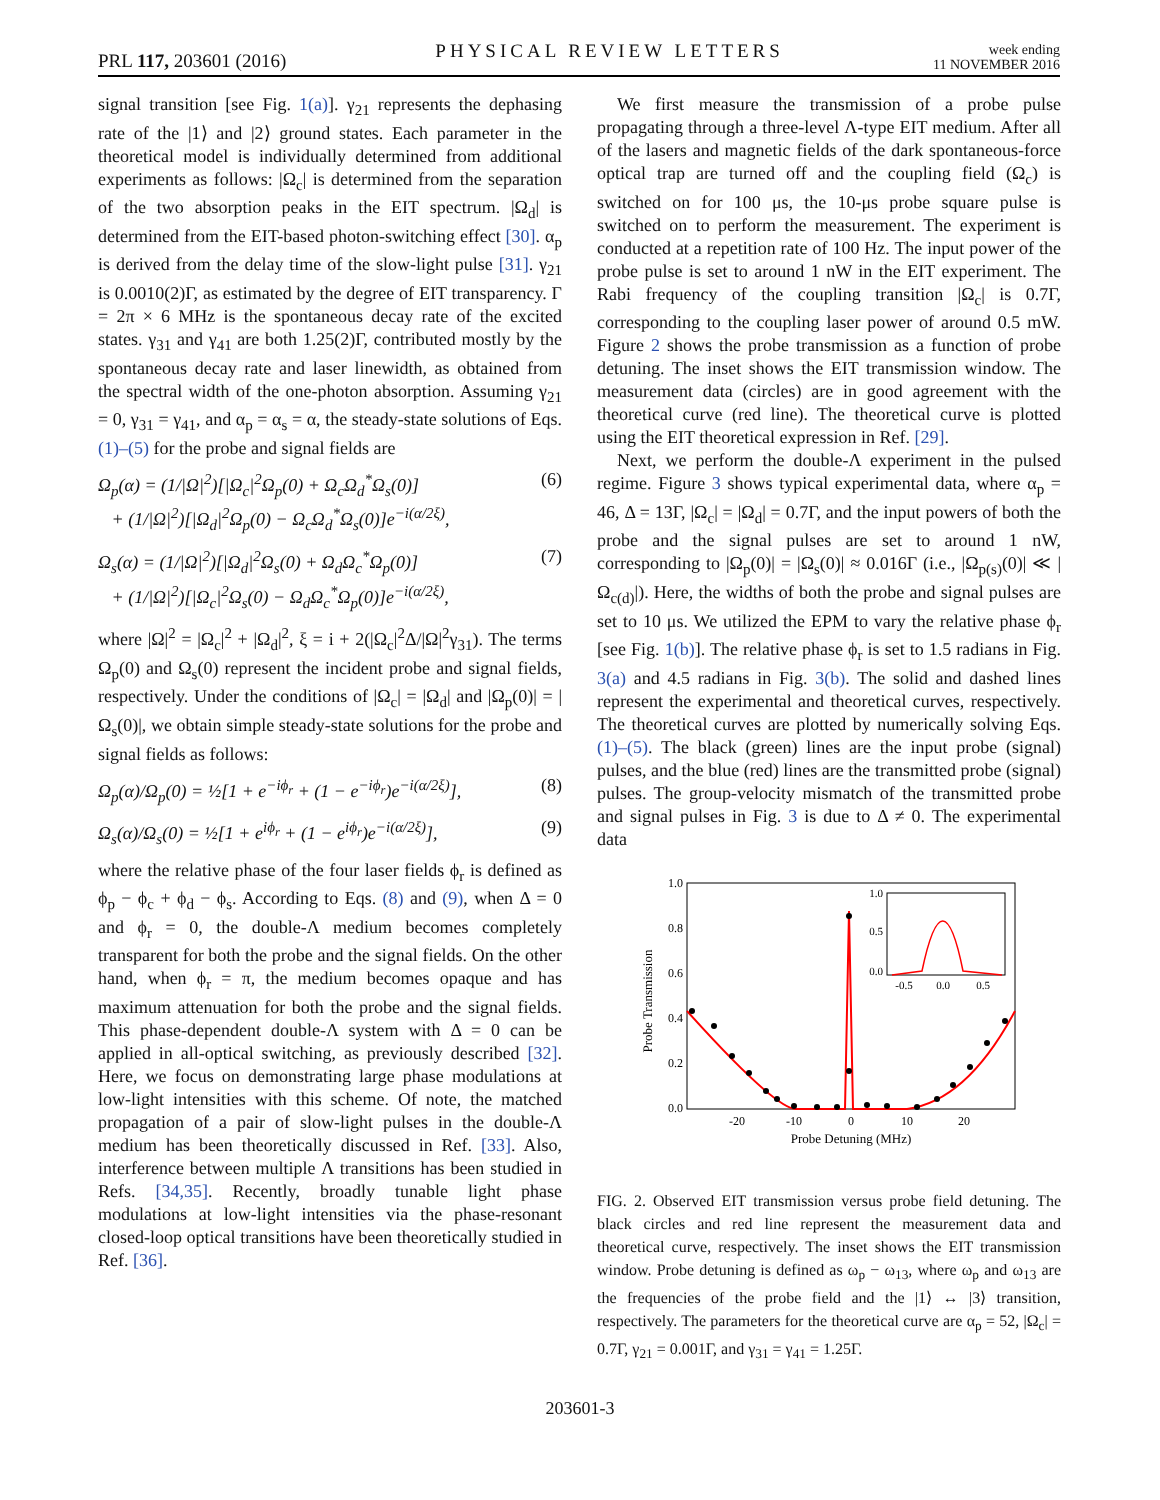PRL 117, 203601 (2016)
PHYSICAL REVIEW LETTERS
week ending
11 NOVEMBER 2016
signal transition [see Fig. 1(a)]. γ<sub>21</sub> represents the dephasing rate of the |1⟩ and |2⟩ ground states. Each parameter in the theoretical model is individually determined from additional experiments as follows: |Ω<sub>c</sub>| is determined from the separation of the two absorption peaks in the EIT spectrum. |Ω<sub>d</sub>| is determined from the EIT-based photon-switching effect [30]. α<sub>p</sub> is derived from the delay time of the slow-light pulse [31]. γ<sub>21</sub> is 0.0010(2)Γ, as estimated by the degree of EIT transparency. Γ = 2π × 6 MHz is the spontaneous decay rate of the excited states. γ<sub>31</sub> and γ<sub>41</sub> are both 1.25(2)Γ, contributed mostly by the spontaneous decay rate and laser linewidth, as obtained from the spectral width of the one-photon absorption. Assuming γ<sub>21</sub> = 0, γ<sub>31</sub> = γ<sub>41</sub>, and α<sub>p</sub> = α<sub>s</sub> = α, the steady-state solutions of Eqs. (1)–(5) for the probe and signal fields are
Ω<sub>p</sub>(α) = (1/|Ω|<sup>2</sup>)[|Ω<sub>c</sub>|<sup>2</sup>Ω<sub>p</sub>(0) + Ω<sub>c</sub>Ω<sub>d</sub><sup>*</sup>Ω<sub>s</sub>(0)]
+ (1/|Ω|<sup>2</sup>)[|Ω<sub>d</sub>|<sup>2</sup>Ω<sub>p</sub>(0) − Ω<sub>c</sub>Ω<sub>d</sub><sup>*</sup>Ω<sub>s</sub>(0)]e<sup>−i(α/2ξ)</sup>, (6)
Ω<sub>s</sub>(α) = (1/|Ω|<sup>2</sup>)[|Ω<sub>d</sub>|<sup>2</sup>Ω<sub>s</sub>(0) + Ω<sub>d</sub>Ω<sub>c</sub><sup>*</sup>Ω<sub>p</sub>(0)]
+ (1/|Ω|<sup>2</sup>)[|Ω<sub>c</sub>|<sup>2</sup>Ω<sub>s</sub>(0) − Ω<sub>d</sub>Ω<sub>c</sub><sup>*</sup>Ω<sub>p</sub>(0)]e<sup>−i(α/2ξ)</sup>, (7)
where |Ω|<sup>2</sup> = |Ω<sub>c</sub>|<sup>2</sup> + |Ω<sub>d</sub>|<sup>2</sup>, ξ = i + 2(|Ω<sub>c</sub>|<sup>2</sup>Δ/|Ω|<sup>2</sup>γ<sub>31</sub>). The terms Ω<sub>p</sub>(0) and Ω<sub>s</sub>(0) represent the incident probe and signal fields, respectively. Under the conditions of |Ω<sub>c</sub>| = |Ω<sub>d</sub>| and |Ω<sub>p</sub>(0)| = |Ω<sub>s</sub>(0)|, we obtain simple steady-state solutions for the probe and signal fields as follows:
Ω<sub>p</sub>(α)/Ω<sub>p</sub>(0) = ½[1 + e<sup>−iϕ<sub>r</sub></sup> + (1 − e<sup>−iϕ<sub>r</sub></sup>)e<sup>−i(α/2ξ)</sup>], (8)
Ω<sub>s</sub>(α)/Ω<sub>s</sub>(0) = ½[1 + e<sup>iϕ<sub>r</sub></sup> + (1 − e<sup>iϕ<sub>r</sub></sup>)e<sup>−i(α/2ξ)</sup>], (9)
where the relative phase of the four laser fields ϕ<sub>r</sub> is defined as ϕ<sub>p</sub> − ϕ<sub>c</sub> + ϕ<sub>d</sub> − ϕ<sub>s</sub>. According to Eqs. (8) and (9), when Δ = 0 and ϕ<sub>r</sub> = 0, the double-Λ medium becomes completely transparent for both the probe and the signal fields. On the other hand, when ϕ<sub>r</sub> = π, the medium becomes opaque and has maximum attenuation for both the probe and the signal fields. This phase-dependent double-Λ system with Δ = 0 can be applied in all-optical switching, as previously described [32]. Here, we focus on demonstrating large phase modulations at low-light intensities with this scheme. Of note, the matched propagation of a pair of slow-light pulses in the double-Λ medium has been theoretically discussed in Ref. [33]. Also, interference between multiple Λ transitions has been studied in Refs. [34,35]. Recently, broadly tunable light phase modulations at low-light intensities via the phase-resonant closed-loop optical transitions have been theoretically studied in Ref. [36].
We first measure the transmission of a probe pulse propagating through a three-level Λ-type EIT medium. After all of the lasers and magnetic fields of the dark spontaneous-force optical trap are turned off and the coupling field (Ω<sub>c</sub>) is switched on for 100 μs, the 10-μs probe square pulse is switched on to perform the measurement. The experiment is conducted at a repetition rate of 100 Hz. The input power of the probe pulse is set to around 1 nW in the EIT experiment. The Rabi frequency of the coupling transition |Ω<sub>c</sub>| is 0.7Γ, corresponding to the coupling laser power of around 0.5 mW. Figure 2 shows the probe transmission as a function of probe detuning. The inset shows the EIT transmission window. The measurement data (circles) are in good agreement with the theoretical curve (red line). The theoretical curve is plotted using the EIT theoretical expression in Ref. [29].
Next, we perform the double-Λ experiment in the pulsed regime. Figure 3 shows typical experimental data, where α<sub>p</sub> = 46, Δ = 13Γ, |Ω<sub>c</sub>| = |Ω<sub>d</sub>| = 0.7Γ, and the input powers of both the probe and the signal pulses are set to around 1 nW, corresponding to |Ω<sub>p</sub>(0)| = |Ω<sub>s</sub>(0)| ≈ 0.016Γ (i.e., |Ω<sub>p(s)</sub>(0)| ≪ |Ω<sub>c(d)</sub>|). Here, the widths of both the probe and signal pulses are set to 10 μs. We utilized the EPM to vary the relative phase ϕ<sub>r</sub> [see Fig. 1(b)]. The relative phase ϕ<sub>r</sub> is set to 1.5 radians in Fig. 3(a) and 4.5 radians in Fig. 3(b). The solid and dashed lines represent the experimental and theoretical curves, respectively. The theoretical curves are plotted by numerically solving Eqs. (1)–(5). The black (green) lines are the input probe (signal) pulses, and the blue (red) lines are the transmitted probe (signal) pulses. The group-velocity mismatch of the transmitted probe and signal pulses in Fig. 3 is due to Δ ≠ 0. The experimental data
1.0
0.8
0.6
0.4
0.2
0.0
-20
-10
0
10
20
Probe Detuning (MHz)
Probe Transmission
1.0
0.5
0.0
-0.5
0.0
0.5
FIG. 2. Observed EIT transmission versus probe field detuning. The black circles and red line represent the measurement data and theoretical curve, respectively. The inset shows the EIT transmission window. Probe detuning is defined as ω<sub>p</sub> − ω<sub>13</sub>, where ω<sub>p</sub> and ω<sub>13</sub> are the frequencies of the probe field and the |1⟩ ↔ |3⟩ transition, respectively. The parameters for the theoretical curve are α<sub>p</sub> = 52, |Ω<sub>c</sub>| = 0.7Γ, γ<sub>21</sub> = 0.001Γ, and γ<sub>31</sub> = γ<sub>41</sub> = 1.25Γ.
203601-3